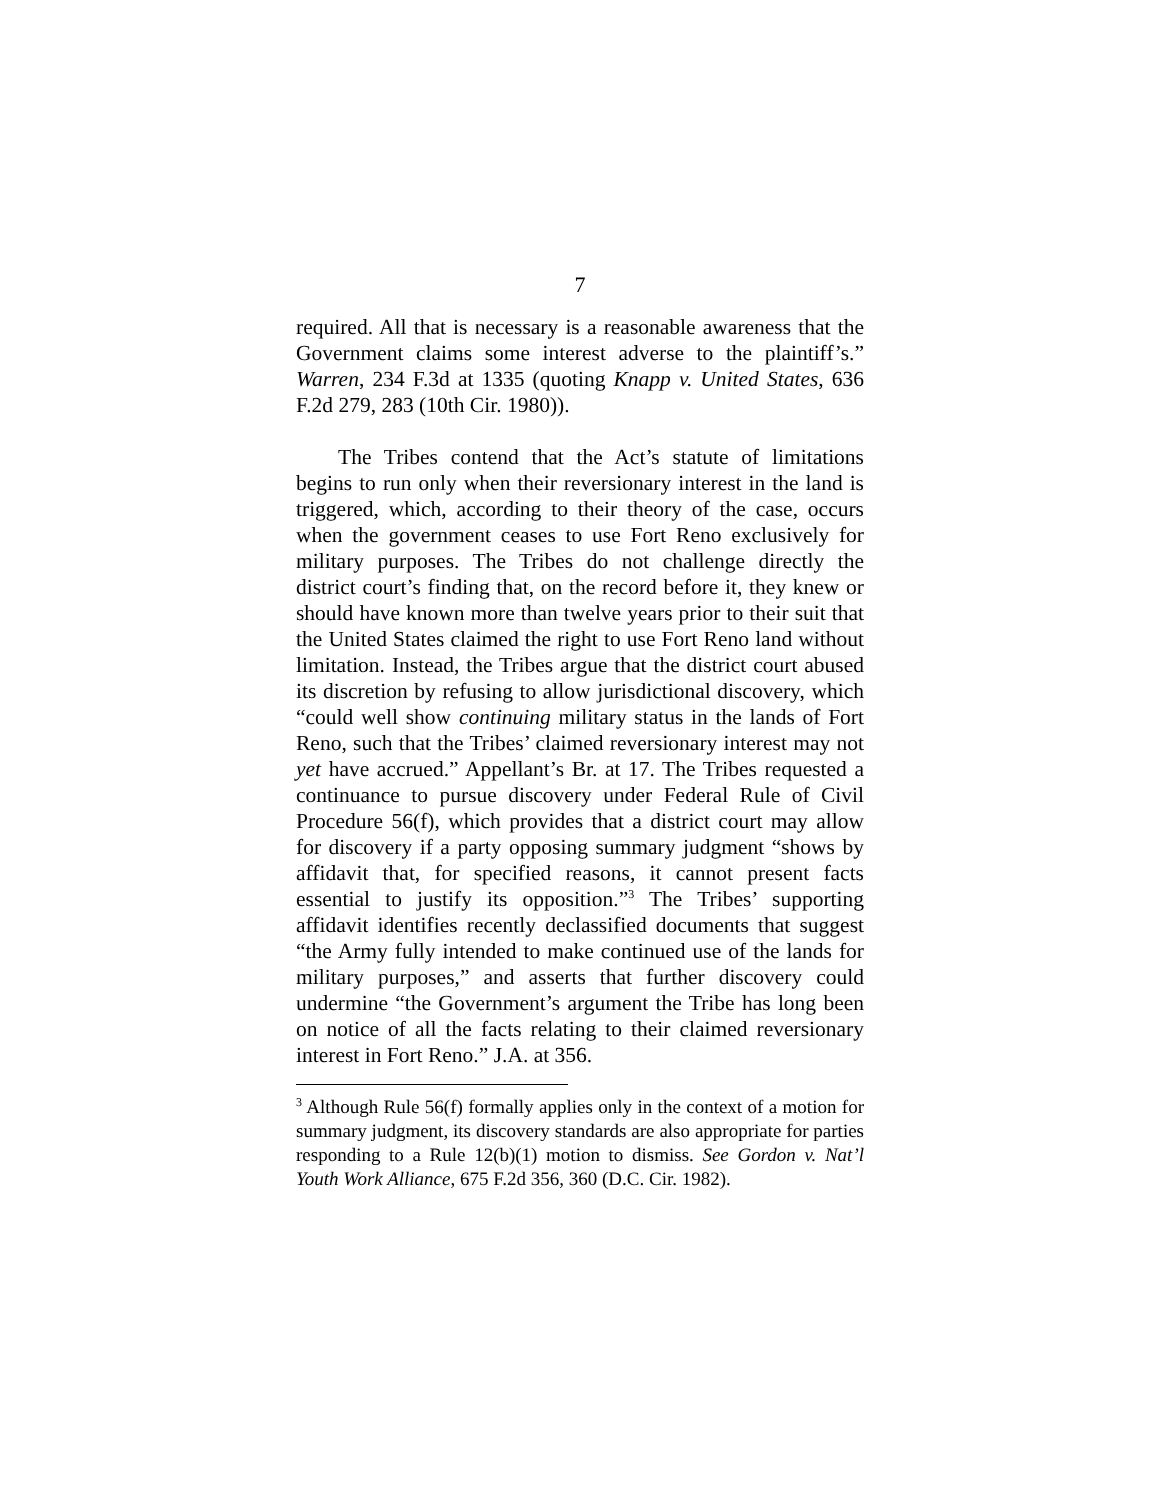7
required. All that is necessary is a reasonable awareness that the Government claims some interest adverse to the plaintiff’s.” Warren, 234 F.3d at 1335 (quoting Knapp v. United States, 636 F.2d 279, 283 (10th Cir. 1980)).
The Tribes contend that the Act’s statute of limitations begins to run only when their reversionary interest in the land is triggered, which, according to their theory of the case, occurs when the government ceases to use Fort Reno exclusively for military purposes. The Tribes do not challenge directly the district court’s finding that, on the record before it, they knew or should have known more than twelve years prior to their suit that the United States claimed the right to use Fort Reno land without limitation. Instead, the Tribes argue that the district court abused its discretion by refusing to allow jurisdictional discovery, which “could well show continuing military status in the lands of Fort Reno, such that the Tribes’ claimed reversionary interest may not yet have accrued.” Appellant’s Br. at 17. The Tribes requested a continuance to pursue discovery under Federal Rule of Civil Procedure 56(f), which provides that a district court may allow for discovery if a party opposing summary judgment “shows by affidavit that, for specified reasons, it cannot present facts essential to justify its opposition.”<sup>3</sup> The Tribes’ supporting affidavit identifies recently declassified documents that suggest “the Army fully intended to make continued use of the lands for military purposes,” and asserts that further discovery could undermine “the Government’s argument the Tribe has long been on notice of all the facts relating to their claimed reversionary interest in Fort Reno.” J.A. at 356.
<sup>3</sup> Although Rule 56(f) formally applies only in the context of a motion for summary judgment, its discovery standards are also appropriate for parties responding to a Rule 12(b)(1) motion to dismiss. See Gordon v. Nat’l Youth Work Alliance, 675 F.2d 356, 360 (D.C. Cir. 1982).